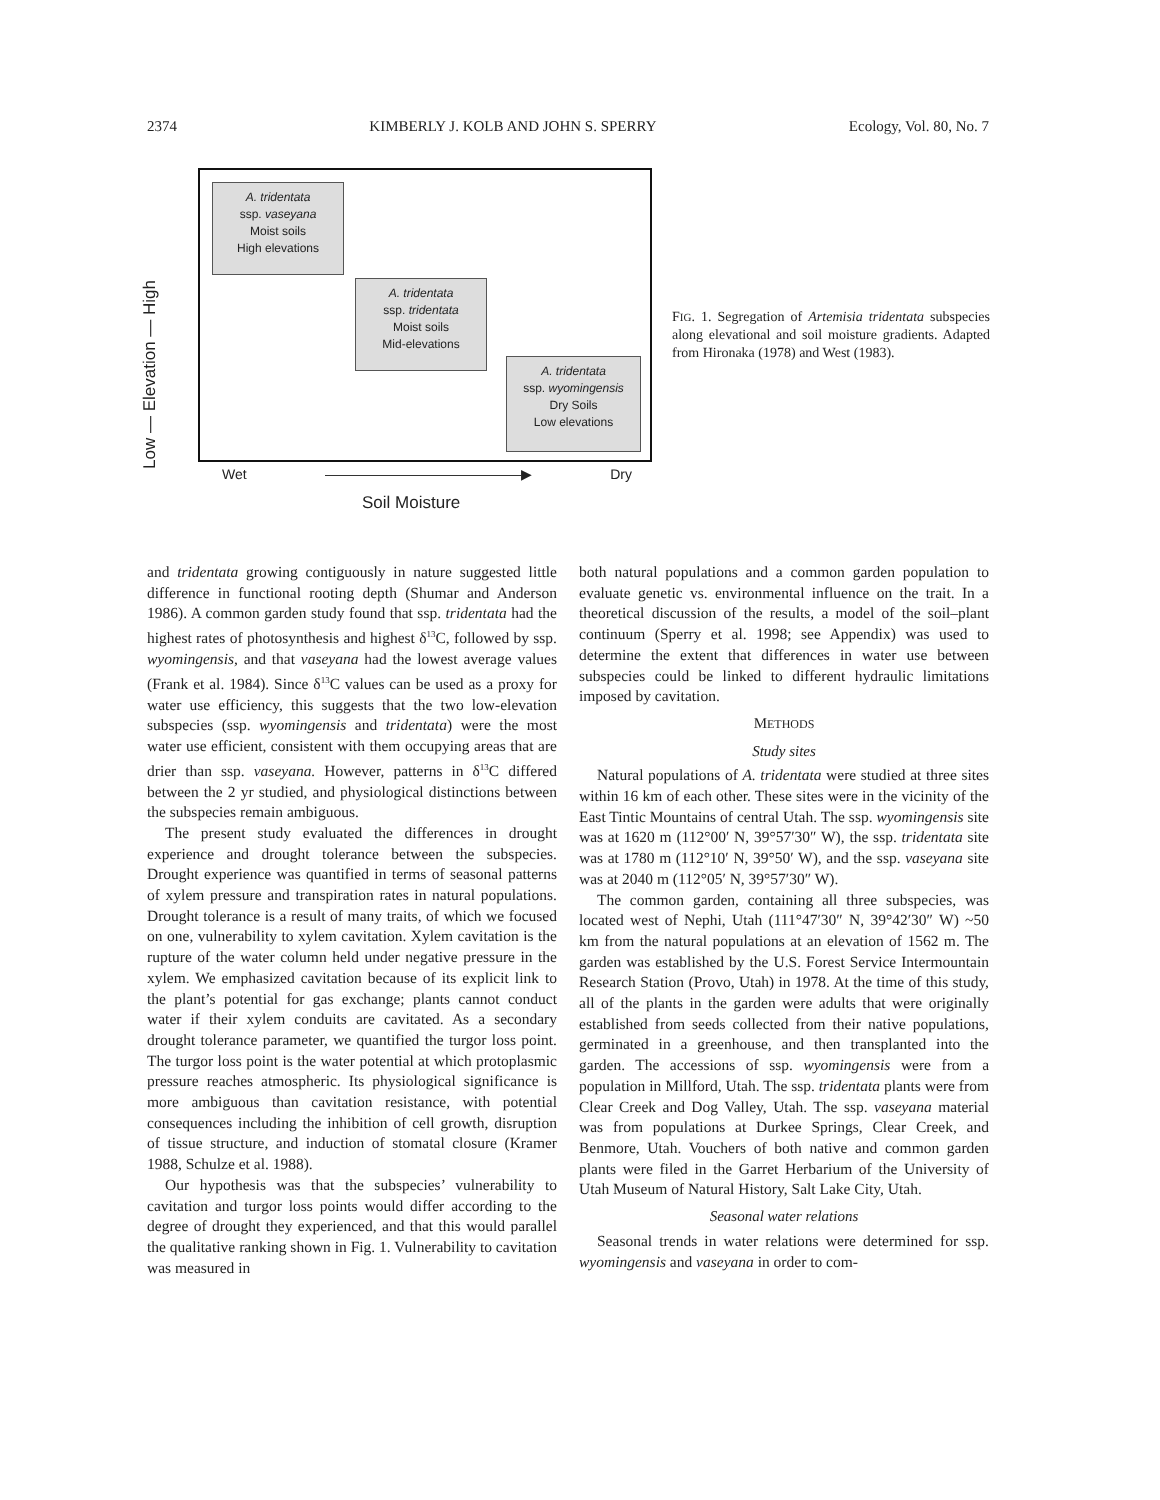2374 KIMBERLY J. KOLB AND JOHN S. SPERRY Ecology, Vol. 80, No. 7
Low — Elevation — High
A. tridentata
ssp. vaseyana
Moist soils
High elevations
A. tridentata
ssp. tridentata
Moist soils
Mid-elevations
A. tridentata
ssp. wyomingensis
Dry Soils
Low elevations
Wet ——————————————▶ Dry
Soil Moisture
FIG. 1. Segregation of Artemisia tridentata subspecies along elevational and soil moisture gradients. Adapted from Hironaka (1978) and West (1983).
and tridentata growing contiguously in nature suggested little difference in functional rooting depth (Shumar and Anderson 1986). A common garden study found that ssp. tridentata had the highest rates of photosynthesis and highest δ<sup>13</sup>C, followed by ssp. wyomingensis, and that vaseyana had the lowest average values (Frank et al. 1984). Since δ<sup>13</sup>C values can be used as a proxy for water use efficiency, this suggests that the two low-elevation subspecies (ssp. wyomingensis and tridentata) were the most water use efficient, consistent with them occupying areas that are drier than ssp. vaseyana. However, patterns in δ<sup>13</sup>C differed between the 2 yr studied, and physiological distinctions between the subspecies remain ambiguous.
The present study evaluated the differences in drought experience and drought tolerance between the subspecies. Drought experience was quantified in terms of seasonal patterns of xylem pressure and transpiration rates in natural populations. Drought tolerance is a result of many traits, of which we focused on one, vulnerability to xylem cavitation. Xylem cavitation is the rupture of the water column held under negative pressure in the xylem. We emphasized cavitation because of its explicit link to the plant’s potential for gas exchange; plants cannot conduct water if their xylem conduits are cavitated. As a secondary drought tolerance parameter, we quantified the turgor loss point. The turgor loss point is the water potential at which protoplasmic pressure reaches atmospheric. Its physiological significance is more ambiguous than cavitation resistance, with potential consequences including the inhibition of cell growth, disruption of tissue structure, and induction of stomatal closure (Kramer 1988, Schulze et al. 1988).
Our hypothesis was that the subspecies’ vulnerability to cavitation and turgor loss points would differ according to the degree of drought they experienced, and that this would parallel the qualitative ranking shown in Fig. 1. Vulnerability to cavitation was measured in
both natural populations and a common garden population to evaluate genetic vs. environmental influence on the trait. In a theoretical discussion of the results, a model of the soil–plant continuum (Sperry et al. 1998; see Appendix) was used to determine the extent that differences in water use between subspecies could be linked to different hydraulic limitations imposed by cavitation.
METHODS
Study sites
Natural populations of A. tridentata were studied at three sites within 16 km of each other. These sites were in the vicinity of the East Tintic Mountains of central Utah. The ssp. wyomingensis site was at 1620 m (112°00′ N, 39°57′30″ W), the ssp. tridentata site was at 1780 m (112°10′ N, 39°50′ W), and the ssp. vaseyana site was at 2040 m (112°05′ N, 39°57′30″ W).
The common garden, containing all three subspecies, was located west of Nephi, Utah (111°47′30″ N, 39°42′30″ W) ~50 km from the natural populations at an elevation of 1562 m. The garden was established by the U.S. Forest Service Intermountain Research Station (Provo, Utah) in 1978. At the time of this study, all of the plants in the garden were adults that were originally established from seeds collected from their native populations, germinated in a greenhouse, and then transplanted into the garden. The accessions of ssp. wyomingensis were from a population in Millford, Utah. The ssp. tridentata plants were from Clear Creek and Dog Valley, Utah. The ssp. vaseyana material was from populations at Durkee Springs, Clear Creek, and Benmore, Utah. Vouchers of both native and common garden plants were filed in the Garret Herbarium of the University of Utah Museum of Natural History, Salt Lake City, Utah.
Seasonal water relations
Seasonal trends in water relations were determined for ssp. wyomingensis and vaseyana in order to com-